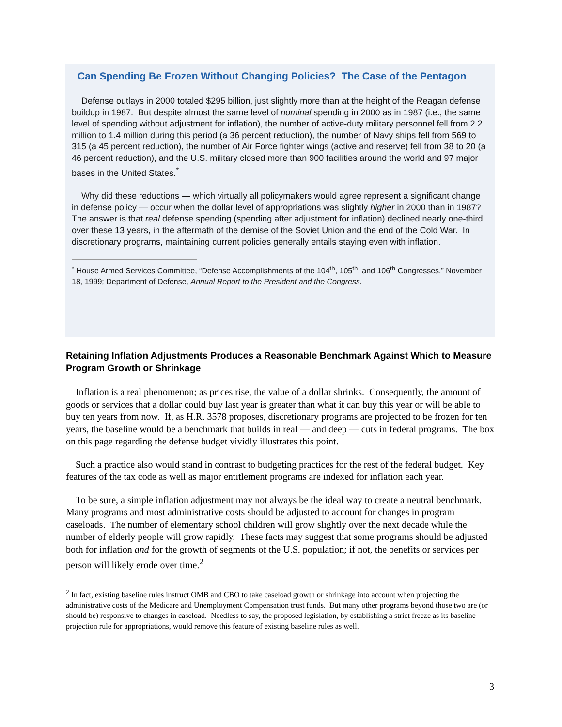Can Spending Be Frozen Without Changing Policies? The Case of the Pentagon
Defense outlays in 2000 totaled $295 billion, just slightly more than at the height of the Reagan defense buildup in 1987. But despite almost the same level of nominal spending in 2000 as in 1987 (i.e., the same level of spending without adjustment for inflation), the number of active-duty military personnel fell from 2.2 million to 1.4 million during this period (a 36 percent reduction), the number of Navy ships fell from 569 to 315 (a 45 percent reduction), the number of Air Force fighter wings (active and reserve) fell from 38 to 20 (a 46 percent reduction), and the U.S. military closed more than 900 facilities around the world and 97 major bases in the United States.<sup>*</sup>
Why did these reductions — which virtually all policymakers would agree represent a significant change in defense policy — occur when the dollar level of appropriations was slightly higher in 2000 than in 1987? The answer is that real defense spending (spending after adjustment for inflation) declined nearly one-third over these 13 years, in the aftermath of the demise of the Soviet Union and the end of the Cold War. In discretionary programs, maintaining current policies generally entails staying even with inflation.
<sup>*</sup> House Armed Services Committee, “Defense Accomplishments of the 104<sup>th</sup>, 105<sup>th</sup>, and 106<sup>th</sup> Congresses,” November 18, 1999; Department of Defense, Annual Report to the President and the Congress.
Retaining Inflation Adjustments Produces a Reasonable Benchmark Against Which to Measure Program Growth or Shrinkage
Inflation is a real phenomenon; as prices rise, the value of a dollar shrinks. Consequently, the amount of goods or services that a dollar could buy last year is greater than what it can buy this year or will be able to buy ten years from now. If, as H.R. 3578 proposes, discretionary programs are projected to be frozen for ten years, the baseline would be a benchmark that builds in real — and deep — cuts in federal programs. The box on this page regarding the defense budget vividly illustrates this point.
Such a practice also would stand in contrast to budgeting practices for the rest of the federal budget. Key features of the tax code as well as major entitlement programs are indexed for inflation each year.
To be sure, a simple inflation adjustment may not always be the ideal way to create a neutral benchmark. Many programs and most administrative costs should be adjusted to account for changes in program caseloads. The number of elementary school children will grow slightly over the next decade while the number of elderly people will grow rapidly. These facts may suggest that some programs should be adjusted both for inflation and for the growth of segments of the U.S. population; if not, the benefits or services per person will likely erode over time.<sup>2</sup>
<sup>2</sup> In fact, existing baseline rules instruct OMB and CBO to take caseload growth or shrinkage into account when projecting the administrative costs of the Medicare and Unemployment Compensation trust funds. But many other programs beyond those two are (or should be) responsive to changes in caseload. Needless to say, the proposed legislation, by establishing a strict freeze as its baseline projection rule for appropriations, would remove this feature of existing baseline rules as well.
3